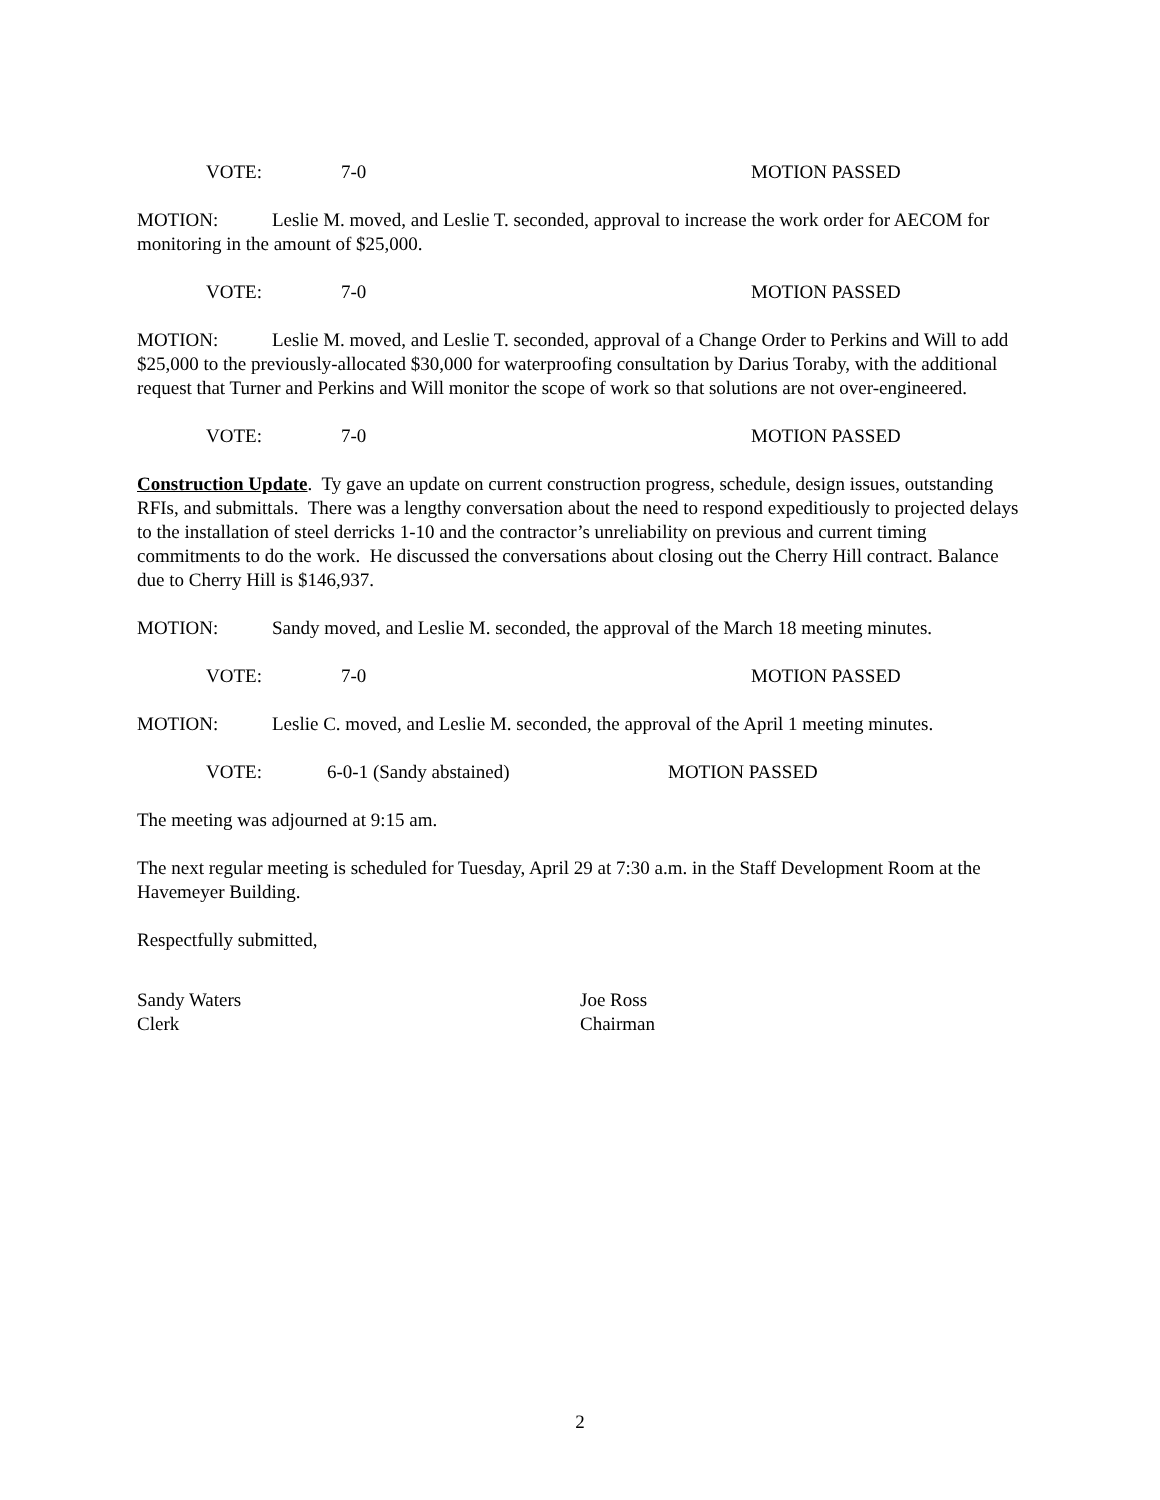VOTE: 7-0 MOTION PASSED
MOTION: Leslie M. moved, and Leslie T. seconded, approval to increase the work order for AECOM for monitoring in the amount of $25,000.
VOTE: 7-0 MOTION PASSED
MOTION: Leslie M. moved, and Leslie T. seconded, approval of a Change Order to Perkins and Will to add $25,000 to the previously-allocated $30,000 for waterproofing consultation by Darius Toraby, with the additional request that Turner and Perkins and Will monitor the scope of work so that solutions are not over-engineered.
VOTE: 7-0 MOTION PASSED
Construction Update. Ty gave an update on current construction progress, schedule, design issues, outstanding RFIs, and submittals. There was a lengthy conversation about the need to respond expeditiously to projected delays to the installation of steel derricks 1-10 and the contractor’s unreliability on previous and current timing commitments to do the work. He discussed the conversations about closing out the Cherry Hill contract. Balance due to Cherry Hill is $146,937.
MOTION: Sandy moved, and Leslie M. seconded, the approval of the March 18 meeting minutes.
VOTE: 7-0 MOTION PASSED
MOTION: Leslie C. moved, and Leslie M. seconded, the approval of the April 1 meeting minutes.
VOTE: 6-0-1 (Sandy abstained) MOTION PASSED
The meeting was adjourned at 9:15 am.
The next regular meeting is scheduled for Tuesday, April 29 at 7:30 a.m. in the Staff Development Room at the Havemeyer Building.
Respectfully submitted,
Sandy Waters
Clerk
Joe Ross
Chairman
2